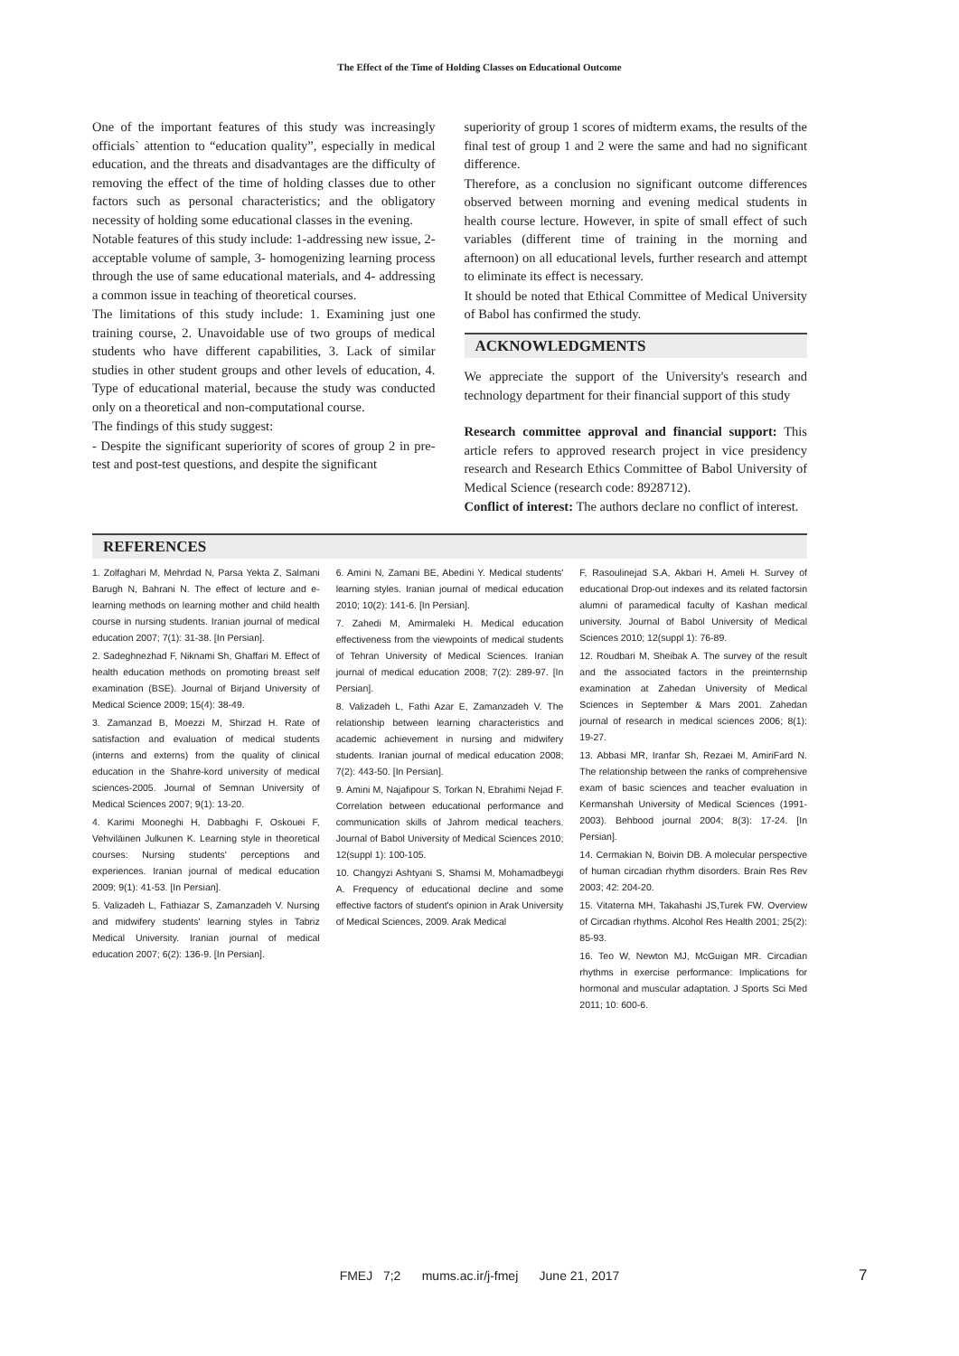The Effect of the Time of Holding Classes on Educational Outcome
One of the important features of this study was increasingly officials` attention to “education quality”, especially in medical education, and the threats and disadvantages are the difficulty of removing the effect of the time of holding classes due to other factors such as personal characteristics; and the obligatory necessity of holding some educational classes in the evening.
Notable features of this study include: 1-addressing new issue, 2- acceptable volume of sample, 3- homogenizing learning process through the use of same educational materials, and 4- addressing a common issue in teaching of theoretical courses.
The limitations of this study include: 1. Examining just one training course, 2. Unavoidable use of two groups of medical students who have different capabilities, 3. Lack of similar studies in other student groups and other levels of education, 4. Type of educational material, because the study was conducted only on a theoretical and non-computational course.
The findings of this study suggest:
- Despite the significant superiority of scores of group 2 in pre-test and post-test questions, and despite the significant
superiority of group 1 scores of midterm exams, the results of the final test of group 1 and 2 were the same and had no significant difference.
Therefore, as a conclusion no significant outcome differences observed between morning and evening medical students in health course lecture. However, in spite of small effect of such variables (different time of training in the morning and afternoon) on all educational levels, further research and attempt to eliminate its effect is necessary.
It should be noted that Ethical Committee of Medical University of Babol has confirmed the study.
ACKNOWLEDGMENTS
We appreciate the support of the University's research and technology department for their financial support of this study
Research committee approval and financial support: This article refers to approved research project in vice presidency research and Research Ethics Committee of Babol University of Medical Science (research code: 8928712).
Conflict of interest: The authors declare no conflict of interest.
REFERENCES
1. Zolfaghari M, Mehrdad N, Parsa Yekta Z, Salmani Barugh N, Bahrani N. The effect of lecture and e-learning methods on learning mother and child health course in nursing students. Iranian journal of medical education 2007; 7(1): 31-38. [In Persian].
2. Sadeghnezhad F, Niknami Sh, Ghaffari M. Effect of health education methods on promoting breast self examination (BSE). Journal of Birjand University of Medical Science 2009; 15(4): 38-49.
3. Zamanzad B, Moezzi M, Shirzad H. Rate of satisfaction and evaluation of medical students (interns and externs) from the quality of clinical education in the Shahre-kord university of medical sciences-2005. Journal of Semnan University of Medical Sciences 2007; 9(1): 13-20.
4. Karimi Mooneghi H, Dabbaghi F, Oskouei F, Vehviläinen Julkunen K. Learning style in theoretical courses: Nursing students' perceptions and experiences. Iranian journal of medical education 2009; 9(1): 41-53. [In Persian].
5. Valizadeh L, Fathiazar S, Zamanzadeh V. Nursing and midwifery students' learning styles in Tabriz Medical University. Iranian journal of medical education 2007; 6(2): 136-9. [In Persian].
6. Amini N, Zamani BE, Abedini Y. Medical students' learning styles. Iranian journal of medical education 2010; 10(2): 141-6. [In Persian].
7. Zahedi M, Amirmaleki H. Medical education effectiveness from the viewpoints of medical students of Tehran University of Medical Sciences. Iranian journal of medical education 2008; 7(2): 289-97. [In Persian].
8. Valizadeh L, Fathi Azar E, Zamanzadeh V. The relationship between learning characteristics and academic achievement in nursing and midwifery students. Iranian journal of medical education 2008; 7(2): 443-50. [In Persian].
9. Amini M, Najafipour S, Torkan N, Ebrahimi Nejad F. Correlation between educational performance and communication skills of Jahrom medical teachers. Journal of Babol University of Medical Sciences 2010; 12(suppl 1): 100-105.
10. Changyzi Ashtyani S, Shamsi M, Mohamadbeygi A. Frequency of educational decline and some effective factors of student's opinion in Arak University of Medical Sciences, 2009. Arak Medical
F, Rasoulinejad S.A, Akbari H, Ameli H. Survey of educational Drop-out indexes and its related factorsin alumni of paramedical faculty of Kashan medical university. Journal of Babol University of Medical Sciences 2010; 12(suppl 1): 76-89.
12. Roudbari M, Sheibak A. The survey of the result and the associated factors in the preinternship examination at Zahedan University of Medical Sciences in September & Mars 2001. Zahedan journal of research in medical sciences 2006; 8(1): 19-27.
13. Abbasi MR, Iranfar Sh, Rezaei M, AmiriFard N. The relationship between the ranks of comprehensive exam of basic sciences and teacher evaluation in Kermanshah University of Medical Sciences (1991-2003). Behbood journal 2004; 8(3): 17-24. [In Persian].
14. Cermakian N, Boivin DB. A molecular perspective of human circadian rhythm disorders. Brain Res Rev 2003; 42: 204-20.
15. Vitaterna MH, Takahashi JS,Turek FW. Overview of Circadian rhythms. Alcohol Res Health 2001; 25(2): 85-93.
16. Teo W, Newton MJ, McGuigan MR. Circadian rhythms in exercise performance: Implications for hormonal and muscular adaptation. J Sports Sci Med 2011; 10: 600-6.
FMEJ 7;2 mums.ac.ir/j-fmej June 21, 2017 7